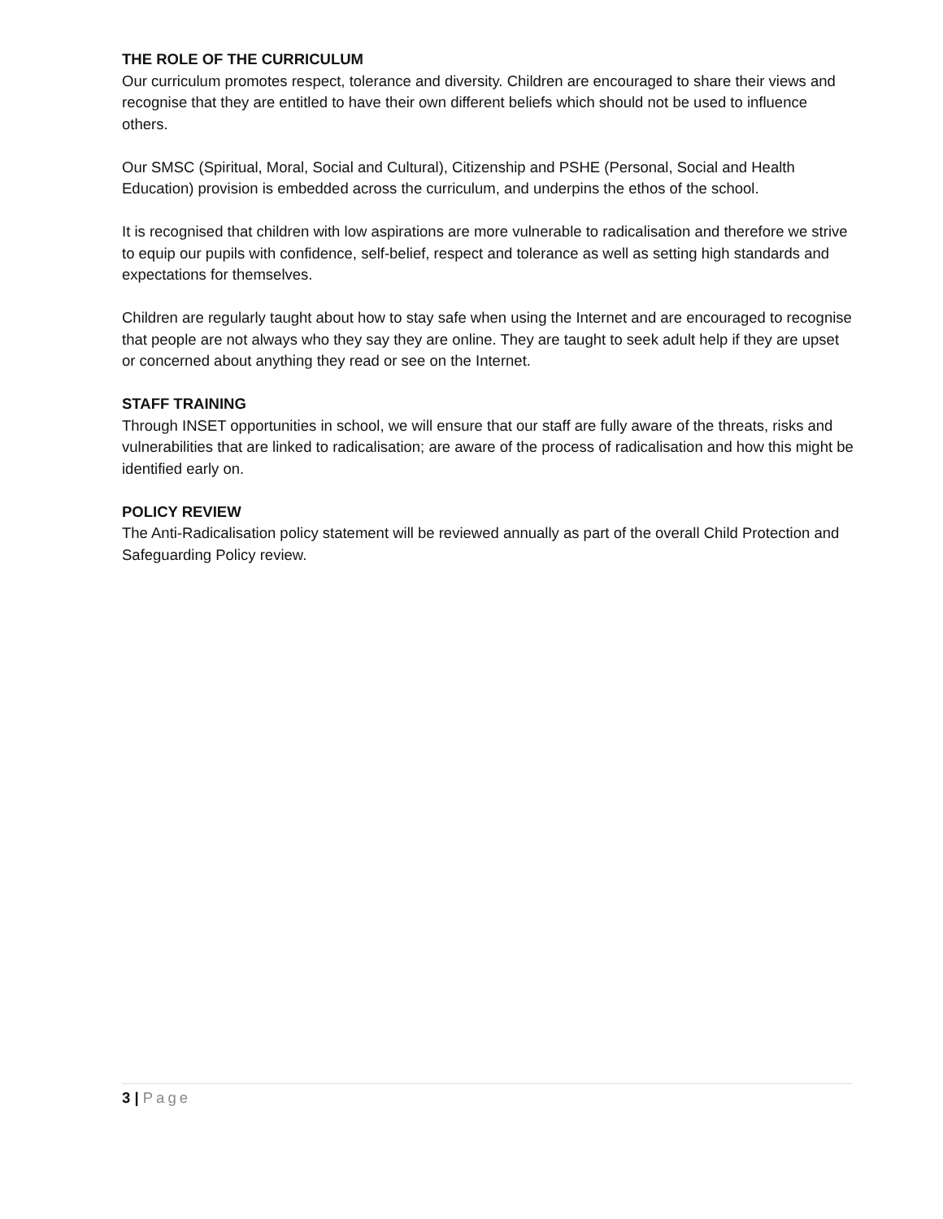THE ROLE OF THE CURRICULUM
Our curriculum promotes respect, tolerance and diversity. Children are encouraged to share their views and recognise that they are entitled to have their own different beliefs which should not be used to influence others.
Our SMSC (Spiritual, Moral, Social and Cultural), Citizenship and PSHE (Personal, Social and Health Education) provision is embedded across the curriculum, and underpins the ethos of the school.
It is recognised that children with low aspirations are more vulnerable to radicalisation and therefore we strive to equip our pupils with confidence, self-belief, respect and tolerance as well as setting high standards and expectations for themselves.
Children are regularly taught about how to stay safe when using the Internet and are encouraged to recognise that people are not always who they say they are online. They are taught to seek adult help if they are upset or concerned about anything they read or see on the Internet.
STAFF TRAINING
Through INSET opportunities in school, we will ensure that our staff are fully aware of the threats, risks and vulnerabilities that are linked to radicalisation; are aware of the process of radicalisation and how this might be identified early on.
POLICY REVIEW
The Anti-Radicalisation policy statement will be reviewed annually as part of the overall Child Protection and Safeguarding Policy review.
3 | Page